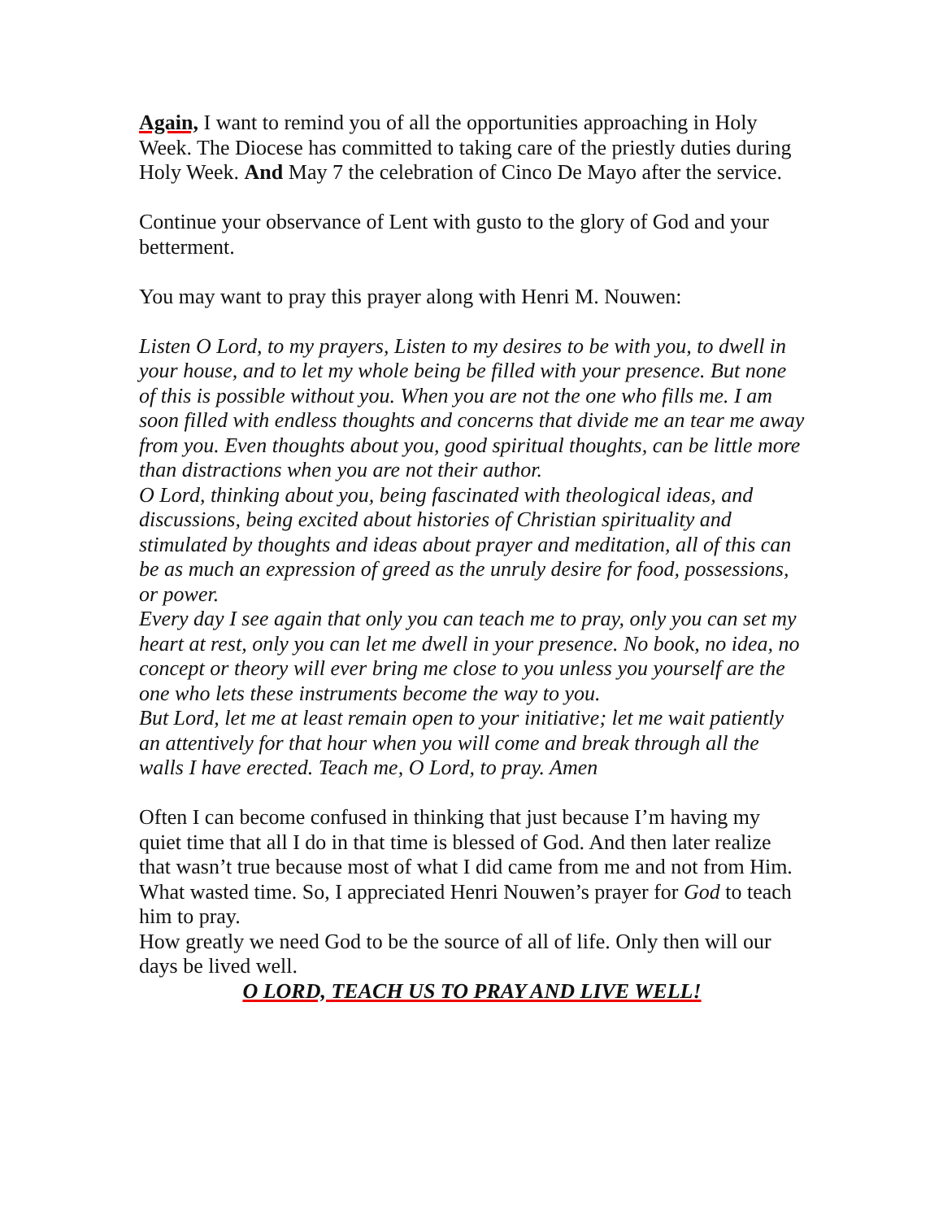Again, I want to remind you of all the opportunities approaching in Holy Week. The Diocese has committed to taking care of the priestly duties during Holy Week. And May 7 the celebration of Cinco De Mayo after the service.
Continue your observance of Lent with gusto to the glory of God and your betterment.
You may want to pray this prayer along with Henri M. Nouwen:
Listen O Lord, to my prayers, Listen to my desires to be with you, to dwell in your house, and to let my whole being be filled with your presence. But none of this is possible without you. When you are not the one who fills me. I am soon filled with endless thoughts and concerns that divide me an tear me away from you. Even thoughts about you, good spiritual thoughts, can be little more than distractions when you are not their author.
O Lord, thinking about you, being fascinated with theological ideas, and discussions, being excited about histories of Christian spirituality and stimulated by thoughts and ideas about prayer and meditation, all of this can be as much an expression of greed as the unruly desire for food, possessions, or power.
Every day I see again that only you can teach me to pray, only you can set my heart at rest, only you can let me dwell in your presence. No book, no idea, no concept or theory will ever bring me close to you unless you yourself are the one who lets these instruments become the way to you.
But Lord, let me at least remain open to your initiative; let me wait patiently an attentively for that hour when you will come and break through all the walls I have erected. Teach me, O Lord, to pray. Amen
Often I can become confused in thinking that just because I’m having my quiet time that all I do in that time is blessed of God. And then later realize that wasn’t true because most of what I did came from me and not from Him. What wasted time. So, I appreciated Henri Nouwen’s prayer for God to teach him to pray.
How greatly we need God to be the source of all of life. Only then will our days be lived well.
O LORD, TEACH US TO PRAY AND LIVE WELL!